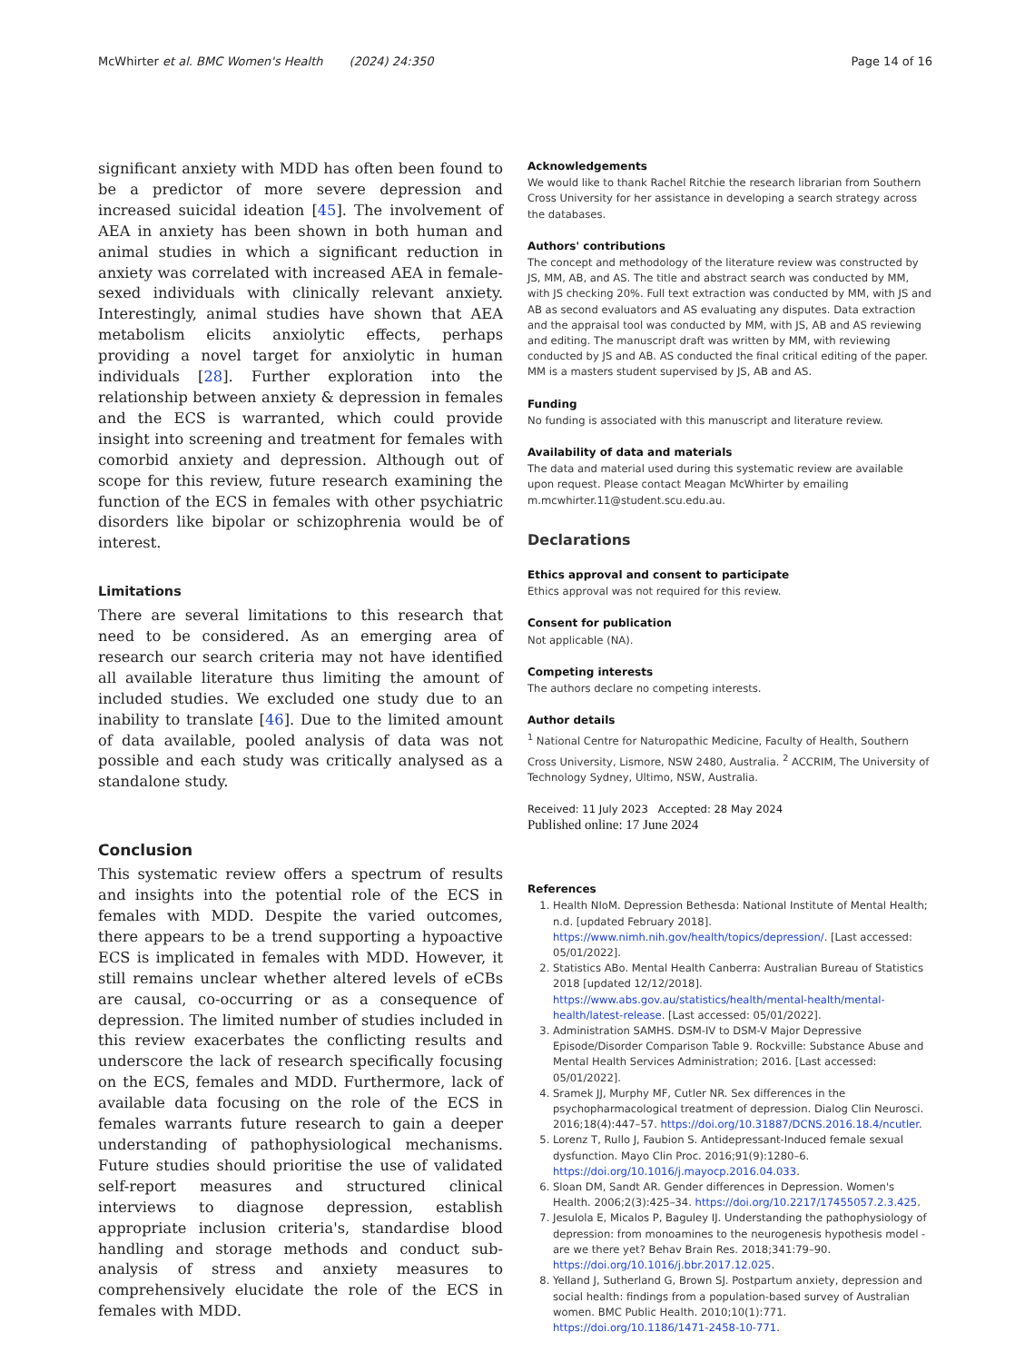McWhirter et al. BMC Women's Health (2024) 24:350 Page 14 of 16
significant anxiety with MDD has often been found to be a predictor of more severe depression and increased suicidal ideation [45]. The involvement of AEA in anxiety has been shown in both human and animal studies in which a significant reduction in anxiety was correlated with increased AEA in female-sexed individuals with clinically relevant anxiety. Interestingly, animal studies have shown that AEA metabolism elicits anxiolytic effects, perhaps providing a novel target for anxiolytic in human individuals [28]. Further exploration into the relationship between anxiety & depression in females and the ECS is warranted, which could provide insight into screening and treatment for females with comorbid anxiety and depression. Although out of scope for this review, future research examining the function of the ECS in females with other psychiatric disorders like bipolar or schizophrenia would be of interest.
Limitations
There are several limitations to this research that need to be considered. As an emerging area of research our search criteria may not have identified all available literature thus limiting the amount of included studies. We excluded one study due to an inability to translate [46]. Due to the limited amount of data available, pooled analysis of data was not possible and each study was critically analysed as a standalone study.
Conclusion
This systematic review offers a spectrum of results and insights into the potential role of the ECS in females with MDD. Despite the varied outcomes, there appears to be a trend supporting a hypoactive ECS is implicated in females with MDD. However, it still remains unclear whether altered levels of eCBs are causal, co-occurring or as a consequence of depression. The limited number of studies included in this review exacerbates the conflicting results and underscore the lack of research specifically focusing on the ECS, females and MDD. Furthermore, lack of available data focusing on the role of the ECS in females warrants future research to gain a deeper understanding of pathophysiological mechanisms. Future studies should prioritise the use of validated self-report measures and structured clinical interviews to diagnose depression, establish appropriate inclusion criteria's, standardise blood handling and storage methods and conduct sub-analysis of stress and anxiety measures to comprehensively elucidate the role of the ECS in females with MDD.
Acknowledgements
We would like to thank Rachel Ritchie the research librarian from Southern Cross University for her assistance in developing a search strategy across the databases.
Authors' contributions
The concept and methodology of the literature review was constructed by JS, MM, AB, and AS. The title and abstract search was conducted by MM, with JS checking 20%. Full text extraction was conducted by MM, with JS and AB as second evaluators and AS evaluating any disputes. Data extraction and the appraisal tool was conducted by MM, with JS, AB and AS reviewing and editing. The manuscript draft was written by MM, with reviewing conducted by JS and AB. AS conducted the final critical editing of the paper. MM is a masters student supervised by JS, AB and AS.
Funding
No funding is associated with this manuscript and literature review.
Availability of data and materials
The data and material used during this systematic review are available upon request. Please contact Meagan McWhirter by emailing m.mcwhirter.11@student.scu.edu.au.
Declarations
Ethics approval and consent to participate
Ethics approval was not required for this review.
Consent for publication
Not applicable (NA).
Competing interests
The authors declare no competing interests.
Author details
<sup>1</sup> National Centre for Naturopathic Medicine, Faculty of Health, Southern Cross University, Lismore, NSW 2480, Australia. <sup>2</sup> ACCRIM, The University of Technology Sydney, Ultimo, NSW, Australia.
Received: 11 July 2023 Accepted: 28 May 2024
Published online: 17 June 2024
References
1. Health NIoM. Depression Bethesda: National Institute of Mental Health; n.d. [updated February 2018]. https://www.nimh.nih.gov/health/topics/depression/. [Last accessed: 05/01/2022].
2. Statistics ABo. Mental Health Canberra: Australian Bureau of Statistics 2018 [updated 12/12/2018]. https://www.abs.gov.au/statistics/health/mental-health/mental-health/latest-release. [Last accessed: 05/01/2022].
3. Administration SAMHS. DSM-IV to DSM-V Major Depressive Episode/Disorder Comparison Table 9. Rockville: Substance Abuse and Mental Health Services Administration; 2016. [Last accessed: 05/01/2022].
4. Sramek JJ, Murphy MF, Cutler NR. Sex differences in the psychopharmacological treatment of depression. Dialog Clin Neurosci. 2016;18(4):447–57. https://doi.org/10.31887/DCNS.2016.18.4/ncutler.
5. Lorenz T, Rullo J, Faubion S. Antidepressant-Induced female sexual dysfunction. Mayo Clin Proc. 2016;91(9):1280–6. https://doi.org/10.1016/j.mayocp.2016.04.033.
6. Sloan DM, Sandt AR. Gender differences in Depression. Women's Health. 2006;2(3):425–34. https://doi.org/10.2217/17455057.2.3.425.
7. Jesulola E, Micalos P, Baguley IJ. Understanding the pathophysiology of depression: from monoamines to the neurogenesis hypothesis model - are we there yet? Behav Brain Res. 2018;341:79–90. https://doi.org/10.1016/j.bbr.2017.12.025.
8. Yelland J, Sutherland G, Brown SJ. Postpartum anxiety, depression and social health: findings from a population-based survey of Australian women. BMC Public Health. 2010;10(1):771. https://doi.org/10.1186/1471-2458-10-771.